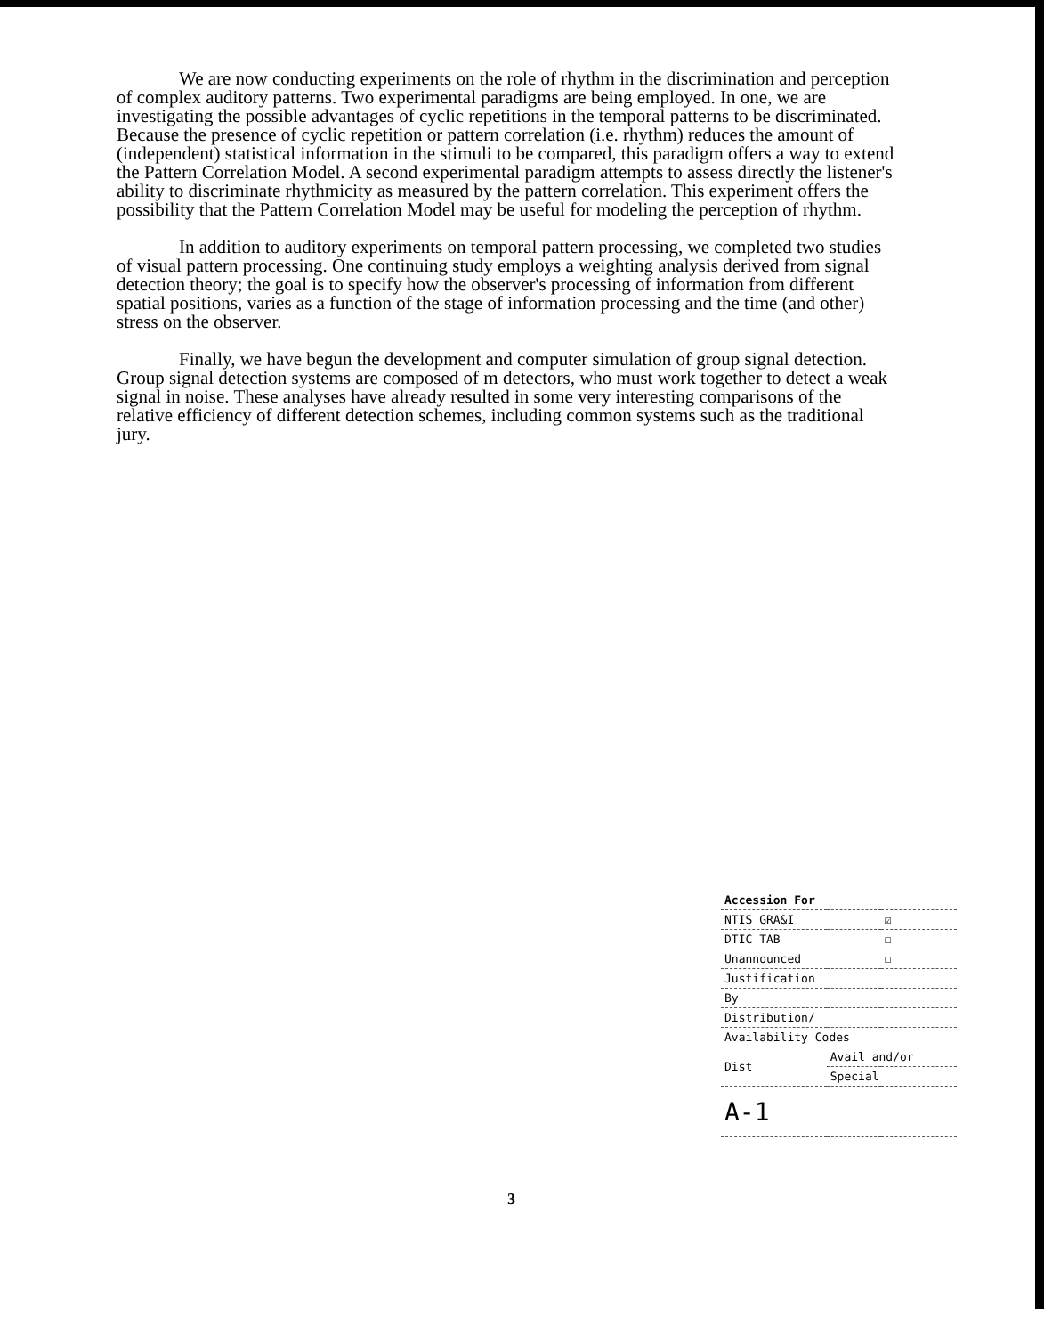We are now conducting experiments on the role of rhythm in the discrimination and perception of complex auditory patterns. Two experimental paradigms are being employed. In one, we are investigating the possible advantages of cyclic repetitions in the temporal patterns to be discriminated. Because the presence of cyclic repetition or pattern correlation (i.e. rhythm) reduces the amount of (independent) statistical information in the stimuli to be compared, this paradigm offers a way to extend the Pattern Correlation Model. A second experimental paradigm attempts to assess directly the listener's ability to discriminate rhythmicity as measured by the pattern correlation. This experiment offers the possibility that the Pattern Correlation Model may be useful for modeling the perception of rhythm.
In addition to auditory experiments on temporal pattern processing, we completed two studies of visual pattern processing. One continuing study employs a weighting analysis derived from signal detection theory; the goal is to specify how the observer's processing of information from different spatial positions, varies as a function of the stage of information processing and the time (and other) stress on the observer.
Finally, we have begun the development and computer simulation of group signal detection. Group signal detection systems are composed of m detectors, who must work together to detect a weak signal in noise. These analyses have already resulted in some very interesting comparisons of the relative efficiency of different detection schemes, including common systems such as the traditional jury.
| Accession For | | |
| NTIS GRA&I | | ☑ |
| DTIC TAB | | ☐ |
| Unannounced | | ☐ |
| Justification | | |
| By | | |
| Distribution/ | | |
| Availability Codes | | |
| Dist | Avail and/or | |
| | Special | |
| A-1 | | |
3